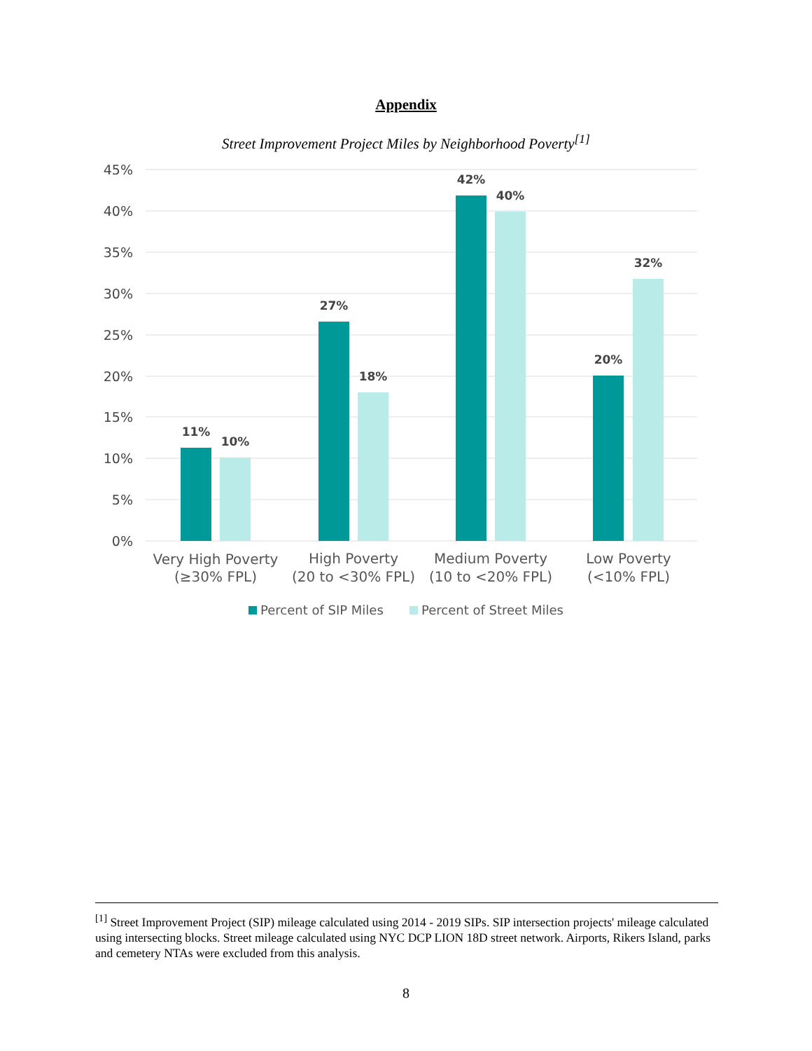Appendix
Street Improvement Project Miles by Neighborhood Poverty<sup>[1]</sup>
45%
40%
35%
30%
25%
20%
15%
10%
5%
0%
11%
10%
27%
18%
42%
40%
20%
32%
Very High Poverty
(≥30% FPL)
High Poverty
(20 to <30% FPL)
Medium Poverty
(10 to <20% FPL)
Low Poverty
(<10% FPL)
Percent of SIP Miles
Percent of Street Miles
<sup>[1]</sup> Street Improvement Project (SIP) mileage calculated using 2014 - 2019 SIPs. SIP intersection projects' mileage calculated using intersecting blocks. Street mileage calculated using NYC DCP LION 18D street network. Airports, Rikers Island, parks and cemetery NTAs were excluded from this analysis.
8